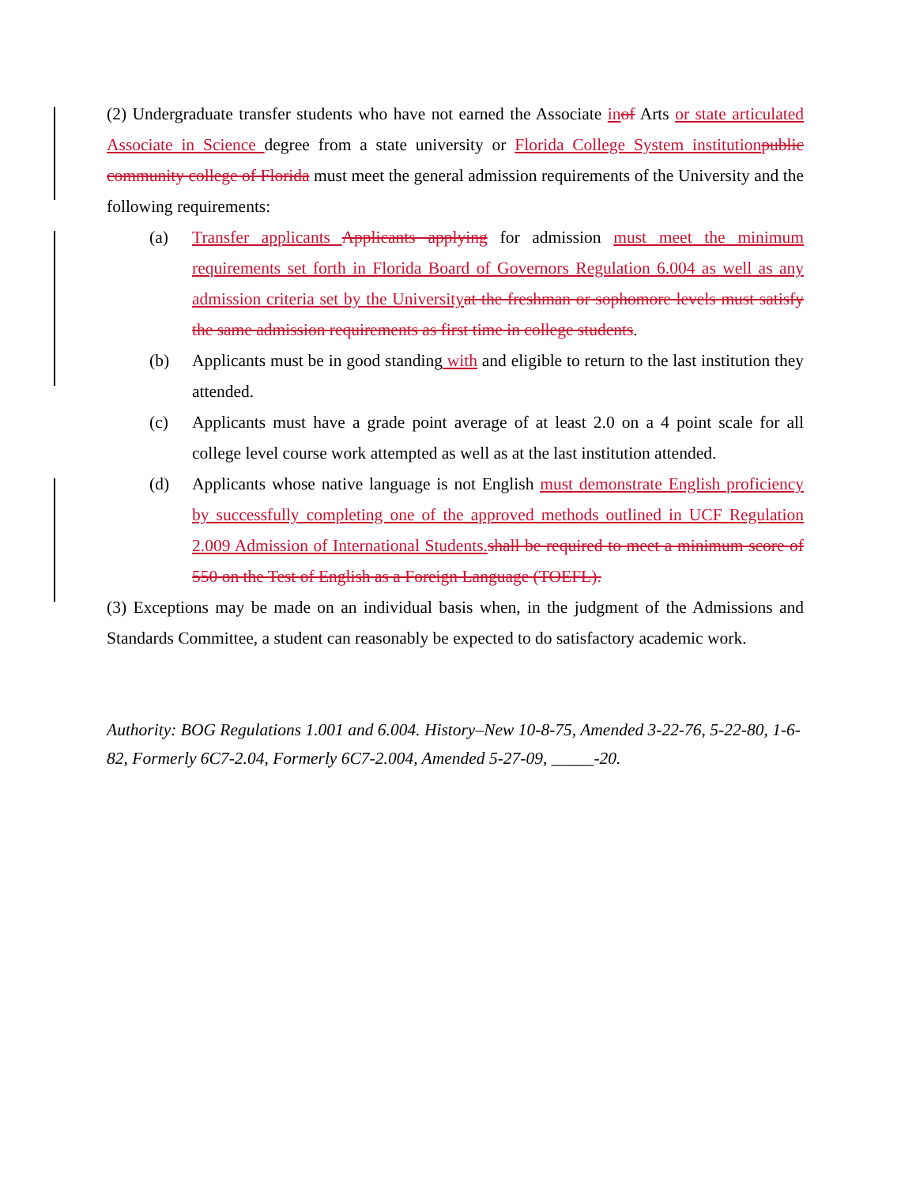(2) Undergraduate transfer students who have not earned the Associate in of Arts or state articulated Associate in Science degree from a state university or Florida College System institution public community college of Florida must meet the general admission requirements of the University and the following requirements:
(a) Transfer applicants Applicants applying for admission must meet the minimum requirements set forth in Florida Board of Governors Regulation 6.004 as well as any admission criteria set by the University at the freshman or sophomore levels must satisfy the same admission requirements as first time in college students.
(b) Applicants must be in good standing with and eligible to return to the last institution they attended.
(c) Applicants must have a grade point average of at least 2.0 on a 4 point scale for all college level course work attempted as well as at the last institution attended.
(d) Applicants whose native language is not English must demonstrate English proficiency by successfully completing one of the approved methods outlined in UCF Regulation 2.009 Admission of International Students. shall be required to meet a minimum score of 550 on the Test of English as a Foreign Language (TOEFL).
(3) Exceptions may be made on an individual basis when, in the judgment of the Admissions and Standards Committee, a student can reasonably be expected to do satisfactory academic work.
Authority: BOG Regulations 1.001 and 6.004. History–New 10-8-75, Amended 3-22-76, 5-22-80, 1-6-82, Formerly 6C7-2.04, Formerly 6C7-2.004, Amended 5-27-09, _____-20.